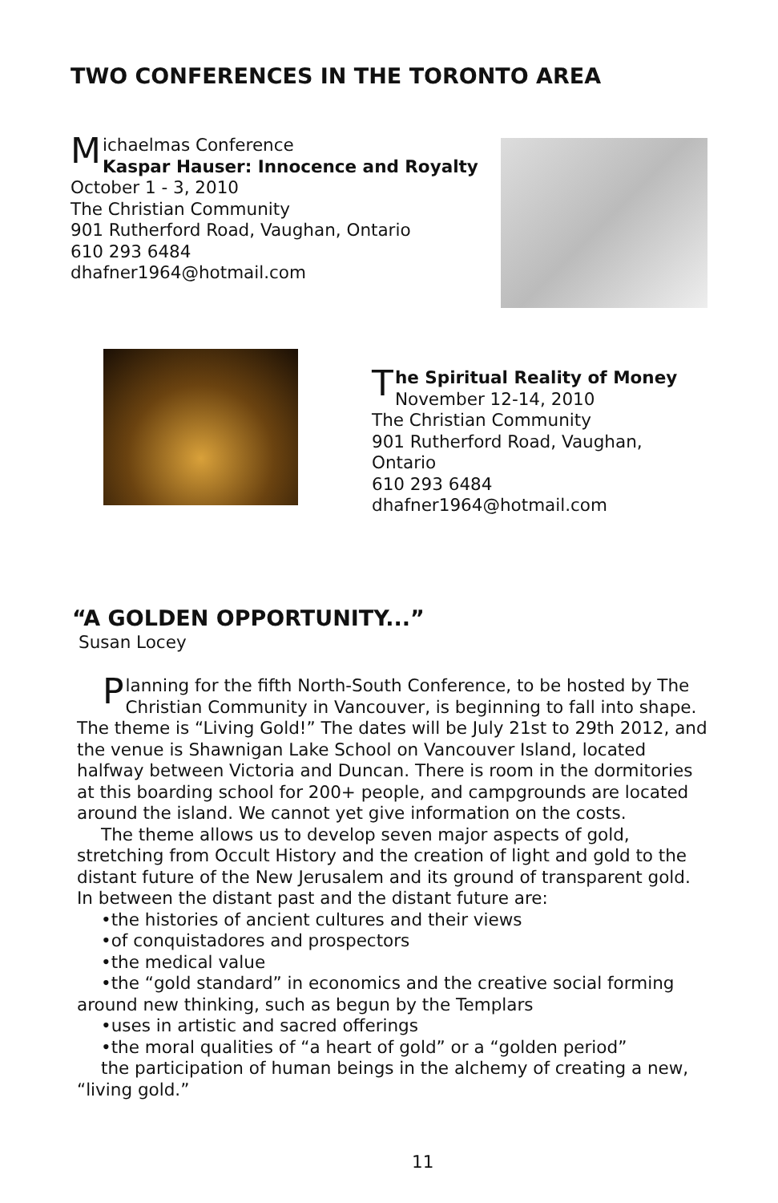TWO CONFERENCES IN THE TORONTO AREA
Michaelmas Conference
Kaspar Hauser: Innocence and Royalty
October 1 - 3, 2010
The Christian Community
901 Rutherford Road, Vaughan, Ontario
610 293 6484
dhafner1964@hotmail.com
The Spiritual Reality of Money
November 12-14, 2010
The Christian Community
901 Rutherford Road, Vaughan, Ontario
610 293 6484
dhafner1964@hotmail.com
“A GOLDEN OPPORTUNITY...”
Susan Locey
Planning for the fifth North-South Conference, to be hosted by The Christian Community in Vancouver, is beginning to fall into shape. The theme is “Living Gold!” The dates will be July 21st to 29th 2012, and the venue is Shawnigan Lake School on Vancouver Island, located halfway between Victoria and Duncan. There is room in the dormitories at this boarding school for 200+ people, and campgrounds are located around the island. We cannot yet give information on the costs.
The theme allows us to develop seven major aspects of gold, stretching from Occult History and the creation of light and gold to the distant future of the New Jerusalem and its ground of transparent gold. In between the distant past and the distant future are:
•the histories of ancient cultures and their views
•of conquistadores and prospectors
•the medical value
•the “gold standard” in economics and the creative social forming around new thinking, such as begun by the Templars
•uses in artistic and sacred offerings
•the moral qualities of “a heart of gold” or a “golden period”
the participation of human beings in the alchemy of creating a new, “living gold.”
11